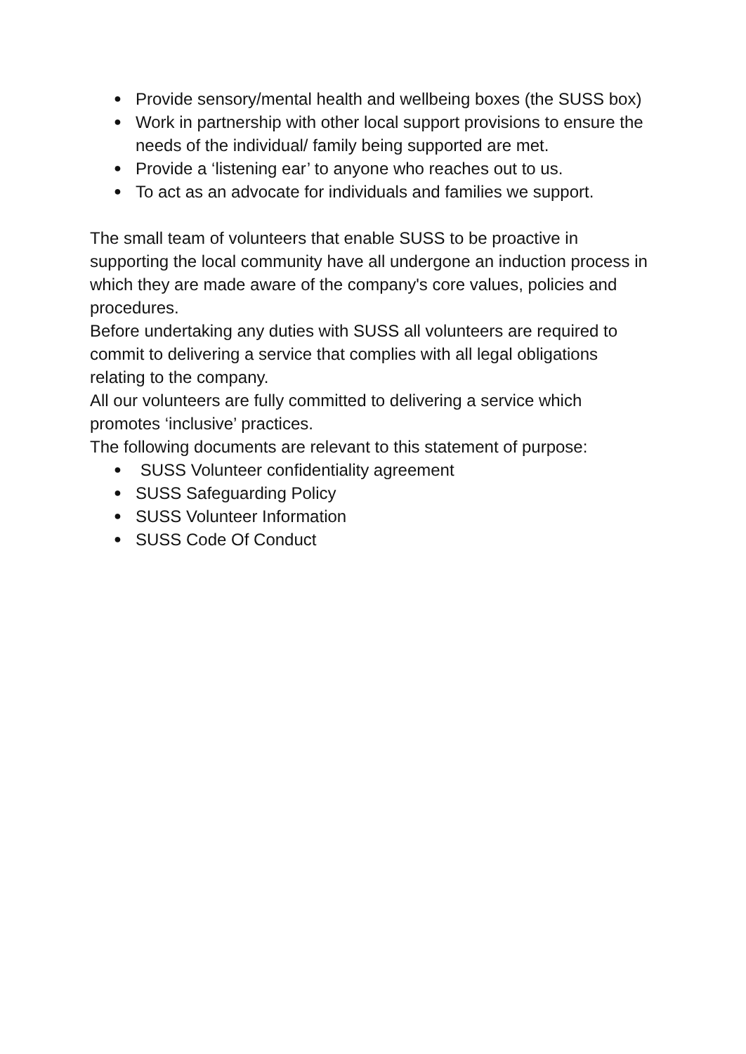● Provide sensory/mental health and wellbeing boxes (the SUSS box)
● Work in partnership with other local support provisions to ensure the needs of the individual/ family being supported are met.
● Provide a ‘listening ear’ to anyone who reaches out to us.
● To act as an advocate for individuals and families we support.
The small team of volunteers that enable SUSS to be proactive in supporting the local community have all undergone an induction process in which they are made aware of the company's core values, policies and procedures.
Before undertaking any duties with SUSS all volunteers are required to commit to delivering a service that complies with all legal obligations relating to the company.
All our volunteers are fully committed to delivering a service which promotes ‘inclusive’ practices.
The following documents are relevant to this statement of purpose:
● SUSS Volunteer confidentiality agreement
● SUSS Safeguarding Policy
● SUSS Volunteer Information
● SUSS Code Of Conduct